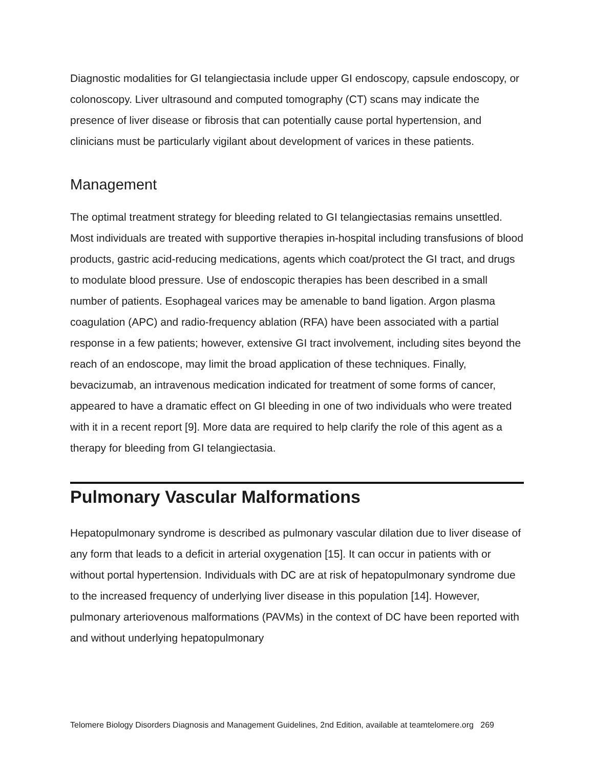Diagnostic modalities for GI telangiectasia include upper GI endoscopy, capsule endoscopy, or colonoscopy. Liver ultrasound and computed tomography (CT) scans may indicate the presence of liver disease or fibrosis that can potentially cause portal hypertension, and clinicians must be particularly vigilant about development of varices in these patients.
Management
The optimal treatment strategy for bleeding related to GI telangiectasias remains unsettled. Most individuals are treated with supportive therapies in-hospital including transfusions of blood products, gastric acid-reducing medications, agents which coat/protect the GI tract, and drugs to modulate blood pressure. Use of endoscopic therapies has been described in a small number of patients. Esophageal varices may be amenable to band ligation. Argon plasma coagulation (APC) and radio-frequency ablation (RFA) have been associated with a partial response in a few patients; however, extensive GI tract involvement, including sites beyond the reach of an endoscope, may limit the broad application of these techniques. Finally, bevacizumab, an intravenous medication indicated for treatment of some forms of cancer, appeared to have a dramatic effect on GI bleeding in one of two individuals who were treated with it in a recent report [9]. More data are required to help clarify the role of this agent as a therapy for bleeding from GI telangiectasia.
Pulmonary Vascular Malformations
Hepatopulmonary syndrome is described as pulmonary vascular dilation due to liver disease of any form that leads to a deficit in arterial oxygenation [15]. It can occur in patients with or without portal hypertension. Individuals with DC are at risk of hepatopulmonary syndrome due to the increased frequency of underlying liver disease in this population [14]. However, pulmonary arteriovenous malformations (PAVMs) in the context of DC have been reported with and without underlying hepatopulmonary
Telomere Biology Disorders Diagnosis and Management Guidelines, 2nd Edition, available at teamtelomere.org 269